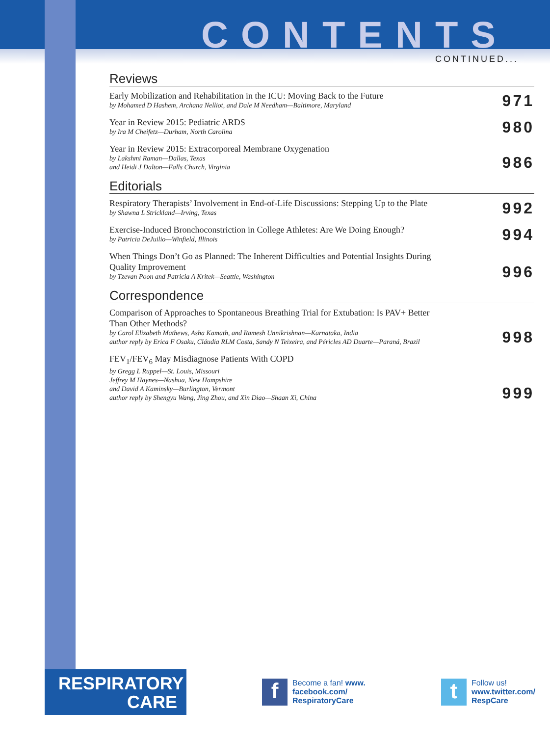CONTENTS
CONTINUED...
Reviews
Early Mobilization and Rehabilitation in the ICU: Moving Back to the Future
by Mohamed D Hashem, Archana Nelliot, and Dale M Needham—Baltimore, Maryland
971
Year in Review 2015: Pediatric ARDS
by Ira M Cheifetz—Durham, North Carolina
980
Year in Review 2015: Extracorporeal Membrane Oxygenation
by Lakshmi Raman—Dallas, Texas
and Heidi J Dalton—Falls Church, Virginia
986
Editorials
Respiratory Therapists’ Involvement in End-of-Life Discussions: Stepping Up to the Plate
by Shawna L Strickland—Irving, Texas
992
Exercise-Induced Bronchoconstriction in College Athletes: Are We Doing Enough?
by Patricia DeJuilio—Winfield, Illinois
994
When Things Don’t Go as Planned: The Inherent Difficulties and Potential Insights During
Quality Improvement
by Tzevan Poon and Patricia A Kritek—Seattle, Washington
996
Correspondence
Comparison of Approaches to Spontaneous Breathing Trial for Extubation: Is PAV+ Better
Than Other Methods?
by Carol Elizabeth Mathews, Asha Kamath, and Ramesh Unnikrishnan—Karnataka, India
author reply by Erica F Osaku, Cláudia RLM Costa, Sandy N Teixeira, and Péricles AD Duarte—Paraná, Brazil
998
FEV<sub>1</sub>/FEV<sub>6</sub> May Misdiagnose Patients With COPD
by Gregg L Ruppel—St. Louis, Missouri
Jeffrey M Haynes—Nashua, New Hampshire
and David A Kaminsky—Burlington, Vermont
author reply by Shengyu Wang, Jing Zhou, and Xin Diao—Shaan Xi, China
999
RESPIRATORY
CARE
f
Become a fan! www.
facebook.com/
RespiratoryCare
t
Follow us!
www.twitter.com/
RespCare